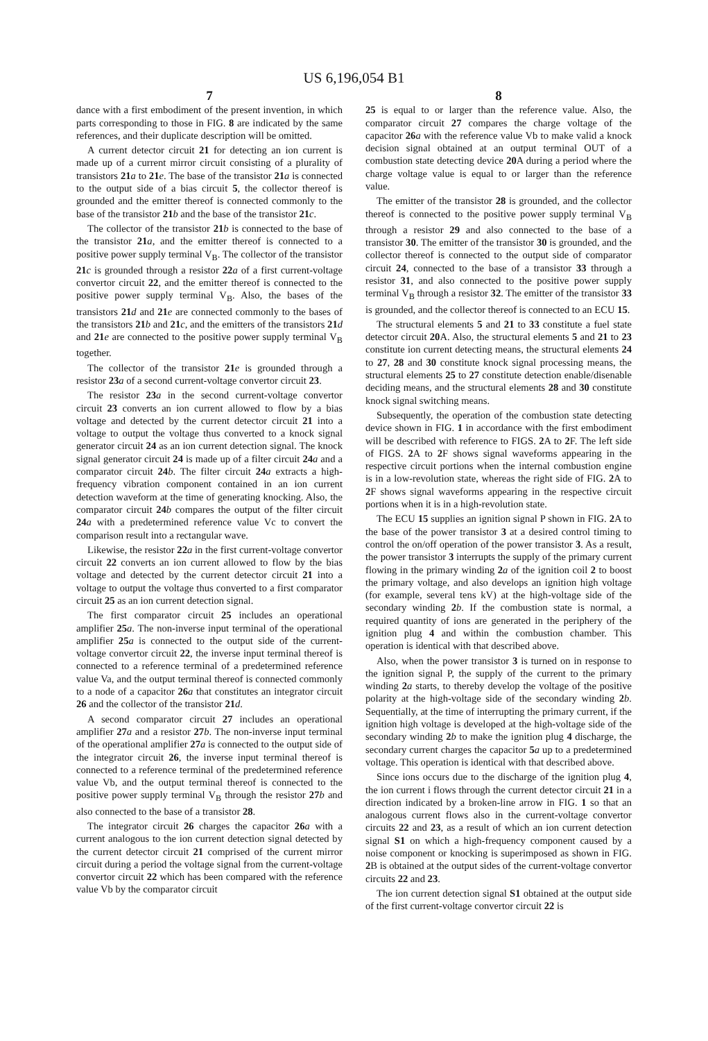US 6,196,054 B1
7
dance with a first embodiment of the present invention, in which parts corresponding to those in FIG. 8 are indicated by the same references, and their duplicate description will be omitted.
A current detector circuit 21 for detecting an ion current is made up of a current mirror circuit consisting of a plurality of transistors 21 a to 21 e. The base of the transistor 21 a is connected to the output side of a bias circuit 5, the collector thereof is grounded and the emitter thereof is connected commonly to the base of the transistor 21 b and the base of the transistor 21 c.
The collector of the transistor 21 b is connected to the base of the transistor 21 a, and the emitter thereof is connected to a positive power supply terminal V<sub>B</sub>. The collector of the transistor 21 c is grounded through a resistor 22 a of a first current-voltage convertor circuit 22, and the emitter thereof is connected to the positive power supply terminal V<sub>B</sub>. Also, the bases of the transistors 21 d and 21 e are connected commonly to the bases of the transistors 21 b and 21 c, and the emitters of the transistors 21 d and 21 e are connected to the positive power supply terminal V<sub>B</sub> together.
The collector of the transistor 21 e is grounded through a resistor 23 a of a second current-voltage convertor circuit 23.
The resistor 23 a in the second current-voltage convertor circuit 23 converts an ion current allowed to flow by a bias voltage and detected by the current detector circuit 21 into a voltage to output the voltage thus converted to a knock signal generator circuit 24 as an ion current detection signal. The knock signal generator circuit 24 is made up of a filter circuit 24 a and a comparator circuit 24 b. The filter circuit 24 a extracts a high-frequency vibration component contained in an ion current detection waveform at the time of generating knocking. Also, the comparator circuit 24 b compares the output of the filter circuit 24 a with a predetermined reference value Vc to convert the comparison result into a rectangular wave.
Likewise, the resistor 22 a in the first current-voltage convertor circuit 22 converts an ion current allowed to flow by the bias voltage and detected by the current detector circuit 21 into a voltage to output the voltage thus converted to a first comparator circuit 25 as an ion current detection signal.
The first comparator circuit 25 includes an operational amplifier 25 a. The non-inverse input terminal of the operational amplifier 25 a is connected to the output side of the current-voltage convertor circuit 22, the inverse input terminal thereof is connected to a reference terminal of a predetermined reference value Va, and the output terminal thereof is connected commonly to a node of a capacitor 26 a that constitutes an integrator circuit 26 and the collector of the transistor 21 d.
A second comparator circuit 27 includes an operational amplifier 27 a and a resistor 27 b. The non-inverse input terminal of the operational amplifier 27 a is connected to the output side of the integrator circuit 26, the inverse input terminal thereof is connected to a reference terminal of the predetermined reference value Vb, and the output terminal thereof is connected to the positive power supply terminal V<sub>B</sub> through the resistor 27 b and also connected to the base of a transistor 28.
The integrator circuit 26 charges the capacitor 26 a with a current analogous to the ion current detection signal detected by the current detector circuit 21 comprised of the current mirror circuit during a period the voltage signal from the current-voltage convertor circuit 22 which has been compared with the reference value Vb by the comparator circuit
8
25 is equal to or larger than the reference value. Also, the comparator circuit 27 compares the charge voltage of the capacitor 26 a with the reference value Vb to make valid a knock decision signal obtained at an output terminal OUT of a combustion state detecting device 20 A during a period where the charge voltage value is equal to or larger than the reference value.
The emitter of the transistor 28 is grounded, and the collector thereof is connected to the positive power supply terminal V<sub>B</sub> through a resistor 29 and also connected to the base of a transistor 30. The emitter of the transistor 30 is grounded, and the collector thereof is connected to the output side of comparator circuit 24, connected to the base of a transistor 33 through a resistor 31, and also connected to the positive power supply terminal V<sub>B</sub> through a resistor 32. The emitter of the transistor 33 is grounded, and the collector thereof is connected to an ECU 15.
The structural elements 5 and 21 to 33 constitute a fuel state detector circuit 20 A. Also, the structural elements 5 and 21 to 23 constitute ion current detecting means, the structural elements 24 to 27, 28 and 30 constitute knock signal processing means, the structural elements 25 to 27 constitute detection enable/disenable deciding means, and the structural elements 28 and 30 constitute knock signal switching means.
Subsequently, the operation of the combustion state detecting device shown in FIG. 1 in accordance with the first embodiment will be described with reference to FIGS. 2 A to 2 F. The left side of FIGS. 2 A to 2 F shows signal waveforms appearing in the respective circuit portions when the internal combustion engine is in a low-revolution state, whereas the right side of FIG. 2 A to 2 F shows signal waveforms appearing in the respective circuit portions when it is in a high-revolution state.
The ECU 15 supplies an ignition signal P shown in FIG. 2 A to the base of the power transistor 3 at a desired control timing to control the on/off operation of the power transistor 3. As a result, the power transistor 3 interrupts the supply of the primary current flowing in the primary winding 2 a of the ignition coil 2 to boost the primary voltage, and also develops an ignition high voltage (for example, several tens kV) at the high-voltage side of the secondary winding 2 b. If the combustion state is normal, a required quantity of ions are generated in the periphery of the ignition plug 4 and within the combustion chamber. This operation is identical with that described above.
Also, when the power transistor 3 is turned on in response to the ignition signal P, the supply of the current to the primary winding 2 a starts, to thereby develop the voltage of the positive polarity at the high-voltage side of the secondary winding 2 b. Sequentially, at the time of interrupting the primary current, if the ignition high voltage is developed at the high-voltage side of the secondary winding 2 b to make the ignition plug 4 discharge, the secondary current charges the capacitor 5 a up to a predetermined voltage. This operation is identical with that described above.
Since ions occurs due to the discharge of the ignition plug 4, the ion current i flows through the current detector circuit 21 in a direction indicated by a broken-line arrow in FIG. 1 so that an analogous current flows also in the current-voltage convertor circuits 22 and 23, as a result of which an ion current detection signal S1 on which a high-frequency component caused by a noise component or knocking is superimposed as shown in FIG. 2 B is obtained at the output sides of the current-voltage convertor circuits 22 and 23.
The ion current detection signal S1 obtained at the output side of the first current-voltage convertor circuit 22 is